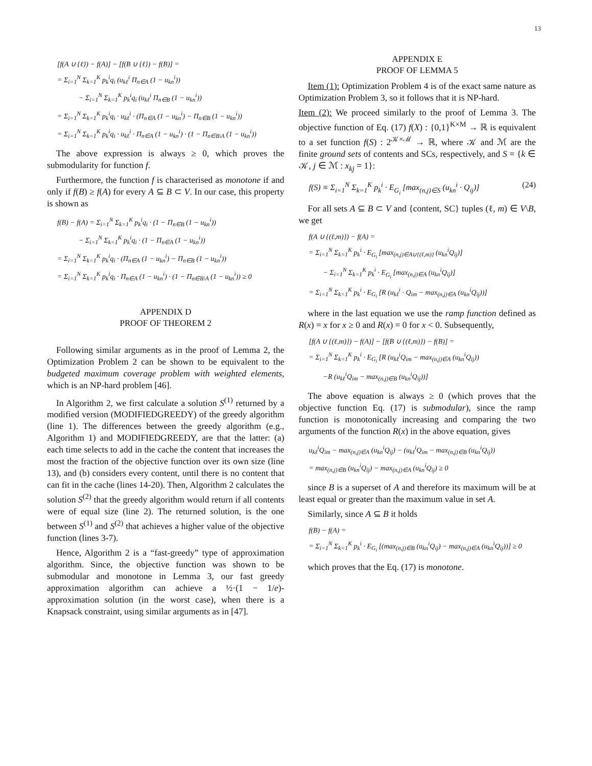13
[f(A ∪ {ℓ}) − f(A)] − [f(B ∪ {ℓ}) − f(B)] =
= Σ<sub>i=1</sub><sup>N</sup> Σ<sub>k=1</sub><sup>K</sup> p<sub>k</sub><sup>i</sup>q<sub>i</sub> (u<sub>kℓ</sub><sup>i</sup> Π<sub>n∈A</sub> (1 − u<sub>kn</sub><sup>i</sup>))
   − Σ<sub>i=1</sub><sup>N</sup> Σ<sub>k=1</sub><sup>K</sup> p<sub>k</sub><sup>i</sup>q<sub>i</sub> (u<sub>kℓ</sub><sup>i</sup> Π<sub>n∈B</sub> (1 − u<sub>kn</sub><sup>i</sup>))
= Σ<sub>i=1</sub><sup>N</sup> Σ<sub>k=1</sub><sup>K</sup> p<sub>k</sub><sup>i</sup>q<sub>i</sub> · u<sub>kℓ</sub><sup>i</sup> · (Π<sub>n∈A</sub> (1 − u<sub>kn</sub><sup>i</sup>) − Π<sub>n∈B</sub> (1 − u<sub>kn</sub><sup>i</sup>))
= Σ<sub>i=1</sub><sup>N</sup> Σ<sub>k=1</sub><sup>K</sup> p<sub>k</sub><sup>i</sup>q<sub>i</sub> · u<sub>kℓ</sub><sup>i</sup> · Π<sub>n∈A</sub> (1 − u<sub>kn</sub><sup>i</sup>) · (1 − Π<sub>n∈B\A</sub> (1 − u<sub>kn</sub><sup>i</sup>))
The above expression is always ≥ 0, which proves the submodularity for function f.
Furthermore, the function f is characterised as monotone if and only if f(B) ≥ f(A) for every A ⊆ B ⊂ V. In our case, this property is shown as
f(B) − f(A) = Σ<sub>i=1</sub><sup>N</sup> Σ<sub>k=1</sub><sup>K</sup> p<sub>k</sub><sup>i</sup>q<sub>i</sub> · (1 − Π<sub>n∈B</sub> (1 − u<sub>kn</sub><sup>i</sup>))
   − Σ<sub>i=1</sub><sup>N</sup> Σ<sub>k=1</sub><sup>K</sup> p<sub>k</sub><sup>i</sup>q<sub>i</sub> · (1 − Π<sub>n∈A</sub> (1 − u<sub>kn</sub><sup>i</sup>))
= Σ<sub>i=1</sub><sup>N</sup> Σ<sub>k=1</sub><sup>K</sup> p<sub>k</sub><sup>i</sup>q<sub>i</sub> · (Π<sub>n∈A</sub> (1 − u<sub>kn</sub><sup>i</sup>) − Π<sub>n∈B</sub> (1 − u<sub>kn</sub><sup>i</sup>))
= Σ<sub>i=1</sub><sup>N</sup> Σ<sub>k=1</sub><sup>K</sup> p<sub>k</sub><sup>i</sup>q<sub>i</sub> · Π<sub>n∈A</sub> (1 − u<sub>kn</sub><sup>i</sup>) · (1 − Π<sub>n∈B\A</sub> (1 − u<sub>kn</sub><sup>i</sup>)) ≥ 0
APPENDIX D
PROOF OF THEOREM 2
Following similar arguments as in the proof of Lemma 2, the Optimization Problem 2 can be shown to be equivalent to the budgeted maximum coverage problem with weighted elements, which is an NP-hard problem [46].
In Algorithm 2, we first calculate a solution S<sup>(1)</sup> returned by a modified version (MODIFIEDGREEDY) of the greedy algorithm (line 1). The differences between the greedy algorithm (e.g., Algorithm 1) and MODIFIEDGREEDY, are that the latter: (a) each time selects to add in the cache the content that increases the most the fraction of the objective function over its own size (line 13), and (b) considers every content, until there is no content that can fit in the cache (lines 14-20). Then, Algorithm 2 calculates the solution S<sup>(2)</sup> that the greedy algorithm would return if all contents were of equal size (line 2). The returned solution, is the one between S<sup>(1)</sup> and S<sup>(2)</sup> that achieves a higher value of the objective function (lines 3-7).
Hence, Algorithm 2 is a “fast-greedy” type of approximation algorithm. Since, the objective function was shown to be submodular and monotone in Lemma 3, our fast greedy approximation algorithm can achieve a ½·(1 − 1/e)-approximation solution (in the worst case), when there is a Knapsack constraint, using similar arguments as in [47].
APPENDIX E
PROOF OF LEMMA 5
Item (1): Optimization Problem 4 is of the exact same nature as Optimization Problem 3, so it follows that it is NP-hard.
Item (2): We proceed similarly to the proof of Lemma 3. The objective function of Eq. (17) f(X) : {0,1}<sup>K×M</sup> → ℝ is equivalent to a set function f(S) : 2<sup>𝒦×ℳ</sup> → ℝ, where 𝒦 and ℳ are the finite ground sets of contents and SCs, respectively, and S = {k ∈ 𝒦, j ∈ ℳ : x<sub>kj</sub> = 1}:
f(S) ≡ Σ<sub>i=1</sub><sup>N</sup> Σ<sub>k=1</sub><sup>K</sup> p<sub>k</sub><sup>i</sup> · E<sub>G<sub>i</sub></sub> [max<sub>(n,j)∈S</sub> (u<sub>kn</sub><sup>i</sup> · Q<sub>ij</sub>)] (24)
For all sets A ⊆ B ⊂ V and {content, SC} tuples (ℓ, m) ∈ V\B, we get
f(A ∪ {(ℓ,m)}) − f(A) =
= Σ<sub>i=1</sub><sup>N</sup> Σ<sub>k=1</sub><sup>K</sup> p<sub>k</sub><sup>i</sup> · E<sub>G<sub>i</sub></sub> [max<sub>(n,j)∈A∪{(ℓ,m)}</sub> (u<sub>kn</sub><sup>i</sup>Q<sub>ij</sub>)]
  − Σ<sub>i=1</sub><sup>N</sup> Σ<sub>k=1</sub><sup>K</sup> p<sub>k</sub><sup>i</sup> · E<sub>G<sub>i</sub></sub> [max<sub>(n,j)∈A</sub> (u<sub>kn</sub><sup>i</sup>Q<sub>ij</sub>)]
= Σ<sub>i=1</sub><sup>N</sup> Σ<sub>k=1</sub><sup>K</sup> p<sub>k</sub><sup>i</sup> · E<sub>G<sub>i</sub></sub> [R (u<sub>kℓ</sub><sup>i</sup> · Q<sub>im</sub> − max<sub>(n,j)∈A</sub> (u<sub>kn</sub><sup>i</sup>Q<sub>ij</sub>))]
where in the last equation we use the ramp function defined as R(x) = x for x ≥ 0 and R(x) = 0 for x < 0. Subsequently,
[f(A ∪ {(ℓ,m)}) − f(A)] − [f(B ∪ {(ℓ,m)}) − f(B)] =
= Σ<sub>i=1</sub><sup>N</sup> Σ<sub>k=1</sub><sup>K</sup> p<sub>k</sub><sup>i</sup> · E<sub>G<sub>i</sub></sub> [R (u<sub>kℓ</sub><sup>i</sup>Q<sub>im</sub> − max<sub>(n,j)∈A</sub> (u<sub>kn</sub><sup>i</sup>Q<sub>ij</sub>))
  −R (u<sub>kℓ</sub><sup>i</sup>Q<sub>im</sub> − max<sub>(n,j)∈B</sub> (u<sub>kn</sub><sup>i</sup>Q<sub>ij</sub>))]
The above equation is always ≥ 0 (which proves that the objective function Eq. (17) is submodular), since the ramp function is monotonically increasing and comparing the two arguments of the function R(x) in the above equation, gives
u<sub>kℓ</sub><sup>i</sup>Q<sub>im</sub> − max<sub>(n,j)∈A</sub> (u<sub>kn</sub><sup>i</sup>Q<sub>ij</sub>) − (u<sub>kℓ</sub><sup>i</sup>Q<sub>im</sub> − max<sub>(n,j)∈B</sub> (u<sub>kn</sub><sup>i</sup>Q<sub>ij</sub>))
= max<sub>(n,j)∈B</sub> (u<sub>kn</sub><sup>i</sup>Q<sub>ij</sub>) − max<sub>(n,j)∈A</sub> (u<sub>kn</sub><sup>i</sup>Q<sub>ij</sub>) ≥ 0
since B is a superset of A and therefore its maximum will be at least equal or greater than the maximum value in set A.
Similarly, since A ⊆ B it holds
f(B) − f(A) =
= Σ<sub>i=1</sub><sup>N</sup> Σ<sub>k=1</sub><sup>K</sup> p<sub>k</sub><sup>i</sup> · E<sub>G<sub>i</sub></sub> [(max<sub>(n,j)∈B</sub> (u<sub>kn</sub><sup>i</sup>Q<sub>ij</sub>) − max<sub>(n,j)∈A</sub> (u<sub>kn</sub><sup>i</sup>Q<sub>ij</sub>))] ≥ 0
which proves that the Eq. (17) is monotone.